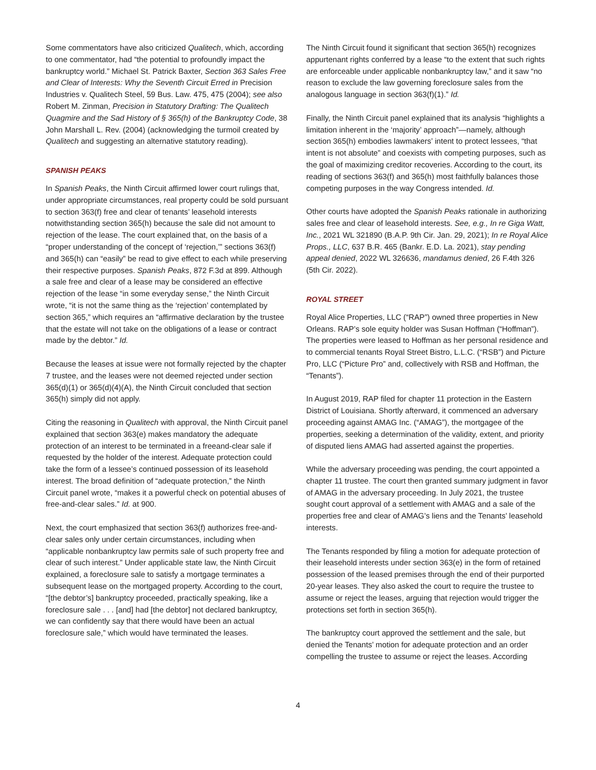Some commentators have also criticized Qualitech, which, according to one commentator, had “the potential to profoundly impact the bankruptcy world.” Michael St. Patrick Baxter, Section 363 Sales Free and Clear of Interests: Why the Seventh Circuit Erred in Precision Industries v. Qualitech Steel, 59 Bus. Law. 475, 475 (2004); see also Robert M. Zinman, Precision in Statutory Drafting: The Qualitech Quagmire and the Sad History of § 365(h) of the Bankruptcy Code, 38 John Marshall L. Rev. (2004) (acknowledging the turmoil created by Qualitech and suggesting an alternative statutory reading).
SPANISH PEAKS
In Spanish Peaks, the Ninth Circuit affirmed lower court rulings that, under appropriate circumstances, real property could be sold pursuant to section 363(f) free and clear of tenants’ leasehold interests notwithstanding section 365(h) because the sale did not amount to rejection of the lease. The court explained that, on the basis of a “proper understanding of the concept of ‘rejection,’” sections 363(f) and 365(h) can “easily” be read to give effect to each while preserving their respective purposes. Spanish Peaks, 872 F.3d at 899. Although a sale free and clear of a lease may be considered an effective rejection of the lease “in some everyday sense,” the Ninth Circuit wrote, “it is not the same thing as the ‘rejection’ contemplated by section 365,” which requires an “affirmative declaration by the trustee that the estate will not take on the obligations of a lease or contract made by the debtor.” Id.
Because the leases at issue were not formally rejected by the chapter 7 trustee, and the leases were not deemed rejected under section 365(d)(1) or 365(d)(4)(A), the Ninth Circuit concluded that section 365(h) simply did not apply.
Citing the reasoning in Qualitech with approval, the Ninth Circuit panel explained that section 363(e) makes mandatory the adequate protection of an interest to be terminated in a freeand-clear sale if requested by the holder of the interest. Adequate protection could take the form of a lessee’s continued possession of its leasehold interest. The broad definition of “adequate protection,” the Ninth Circuit panel wrote, “makes it a powerful check on potential abuses of free-and-clear sales.” Id. at 900.
Next, the court emphasized that section 363(f) authorizes free-and-clear sales only under certain circumstances, including when “applicable nonbankruptcy law permits sale of such property free and clear of such interest.” Under applicable state law, the Ninth Circuit explained, a foreclosure sale to satisfy a mortgage terminates a subsequent lease on the mortgaged property. According to the court, “[the debtor’s] bankruptcy proceeded, practically speaking, like a foreclosure sale . . . [and] had [the debtor] not declared bankruptcy, we can confidently say that there would have been an actual foreclosure sale,” which would have terminated the leases.
The Ninth Circuit found it significant that section 365(h) recognizes appurtenant rights conferred by a lease “to the extent that such rights are enforceable under applicable nonbankruptcy law,” and it saw “no reason to exclude the law governing foreclosure sales from the analogous language in section 363(f)(1).” Id.
Finally, the Ninth Circuit panel explained that its analysis “highlights a limitation inherent in the ‘majority’ approach”—namely, although section 365(h) embodies lawmakers’ intent to protect lessees, “that intent is not absolute” and coexists with competing purposes, such as the goal of maximizing creditor recoveries. According to the court, its reading of sections 363(f) and 365(h) most faithfully balances those competing purposes in the way Congress intended. Id.
Other courts have adopted the Spanish Peaks rationale in authorizing sales free and clear of leasehold interests. See, e.g., In re Giga Watt, Inc., 2021 WL 321890 (B.A.P. 9th Cir. Jan. 29, 2021); In re Royal Alice Props., LLC, 637 B.R. 465 (Bankr. E.D. La. 2021), stay pending appeal denied, 2022 WL 326636, mandamus denied, 26 F.4th 326 (5th Cir. 2022).
ROYAL STREET
Royal Alice Properties, LLC (“RAP”) owned three properties in New Orleans. RAP’s sole equity holder was Susan Hoffman (“Hoffman”). The properties were leased to Hoffman as her personal residence and to commercial tenants Royal Street Bistro, L.L.C. (“RSB”) and Picture Pro, LLC (“Picture Pro” and, collectively with RSB and Hoffman, the “Tenants”).
In August 2019, RAP filed for chapter 11 protection in the Eastern District of Louisiana. Shortly afterward, it commenced an adversary proceeding against AMAG Inc. (“AMAG”), the mortgagee of the properties, seeking a determination of the validity, extent, and priority of disputed liens AMAG had asserted against the properties.
While the adversary proceeding was pending, the court appointed a chapter 11 trustee. The court then granted summary judgment in favor of AMAG in the adversary proceeding. In July 2021, the trustee sought court approval of a settlement with AMAG and a sale of the properties free and clear of AMAG’s liens and the Tenants’ leasehold interests.
The Tenants responded by filing a motion for adequate protection of their leasehold interests under section 363(e) in the form of retained possession of the leased premises through the end of their purported 20-year leases. They also asked the court to require the trustee to assume or reject the leases, arguing that rejection would trigger the protections set forth in section 365(h).
The bankruptcy court approved the settlement and the sale, but denied the Tenants’ motion for adequate protection and an order compelling the trustee to assume or reject the leases. According
4